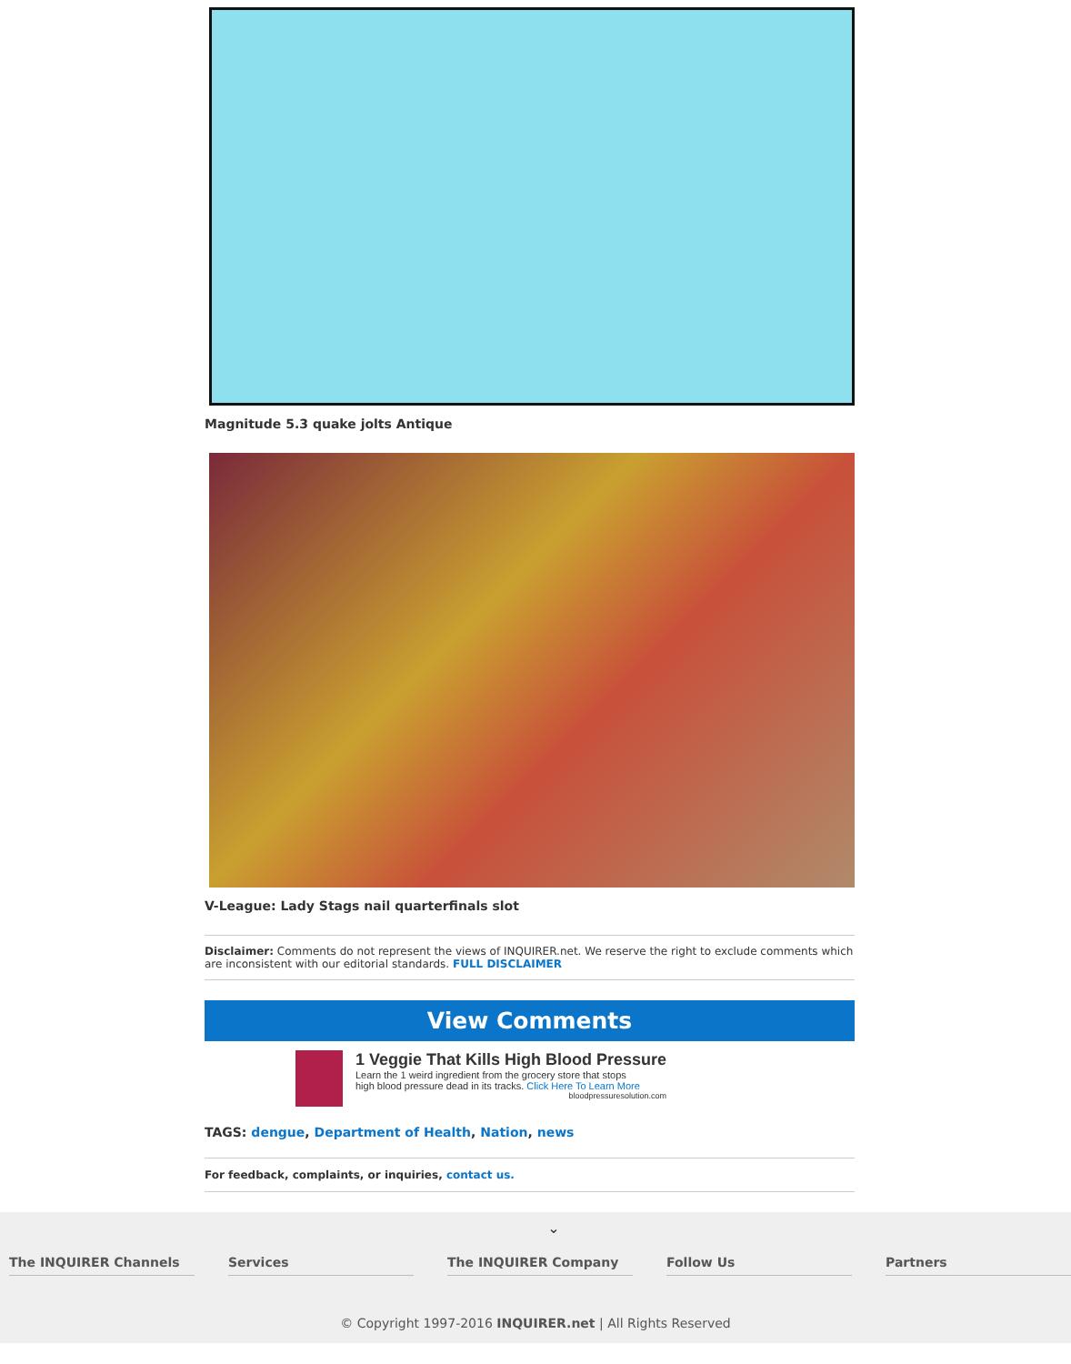Magnitude 5.3 quake jolts Antique
V-League: Lady Stags nail quarterfinals slot
Disclaimer: Comments do not represent the views of INQUIRER.net. We reserve the right to exclude comments which are inconsistent with our editorial standards. FULL DISCLAIMER
View Comments
1 Veggie That Kills High Blood Pressure
Learn the 1 weird ingredient from the grocery store that stops
high blood pressure dead in its tracks. Click Here To Learn More
bloodpressuresolution.com
TAGS: dengue, Department of Health, Nation, news
For feedback, complaints, or inquiries, contact us.
⌄
The INQUIRER Channels Services The INQUIRER Company Follow Us Partners
© Copyright 1997-2016 INQUIRER.net | All Rights Reserved